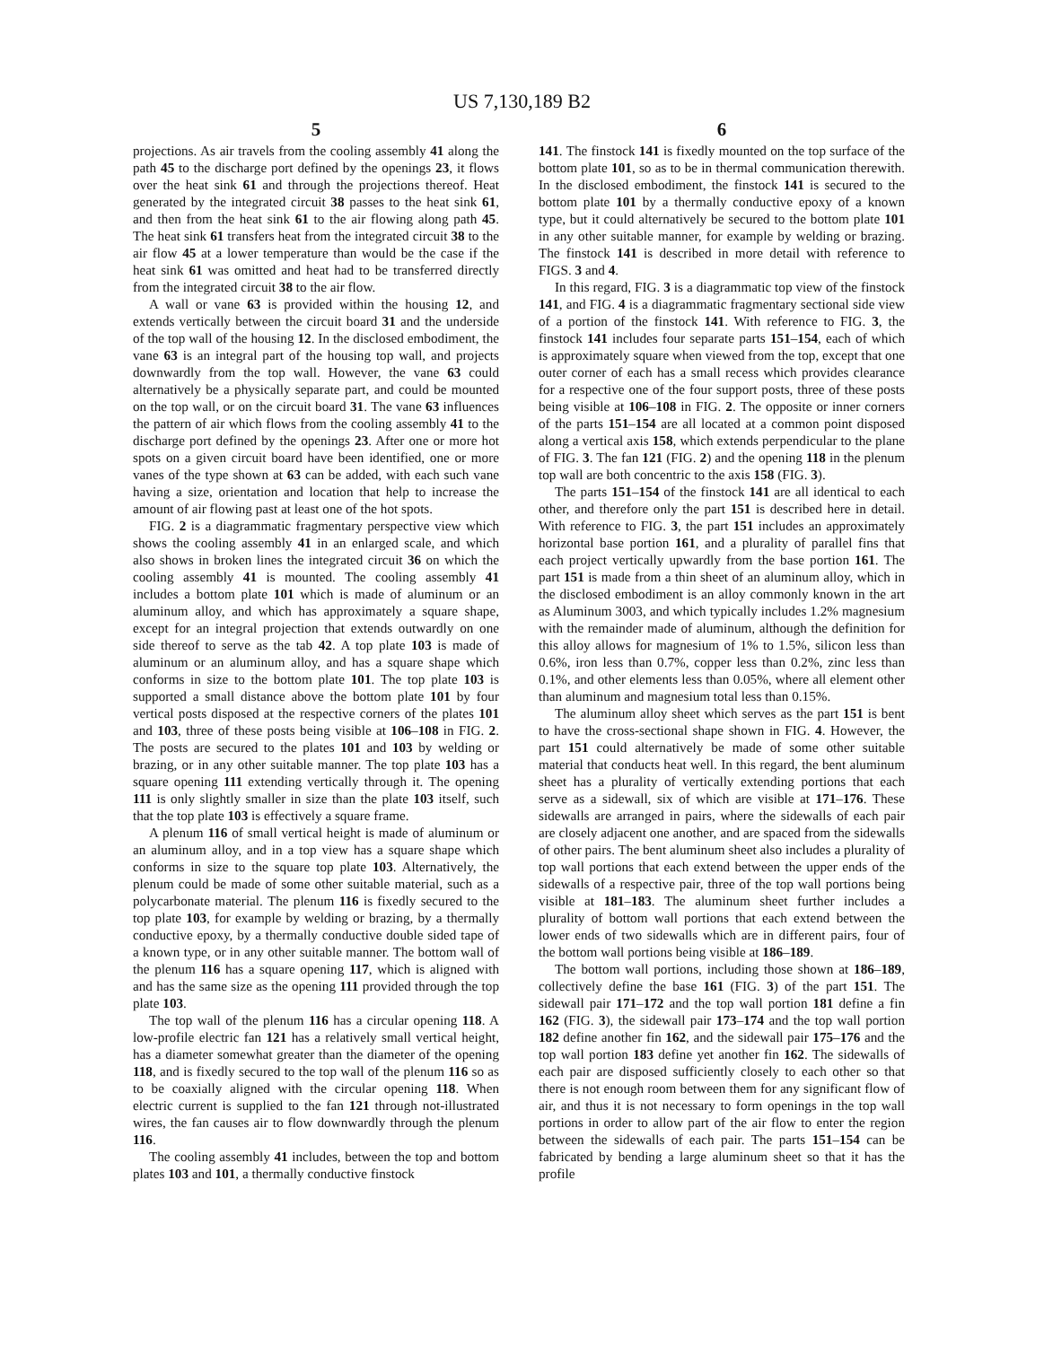US 7,130,189 B2
5
projections. As air travels from the cooling assembly 41 along the path 45 to the discharge port defined by the openings 23, it flows over the heat sink 61 and through the projections thereof. Heat generated by the integrated circuit 38 passes to the heat sink 61, and then from the heat sink 61 to the air flowing along path 45. The heat sink 61 transfers heat from the integrated circuit 38 to the air flow 45 at a lower temperature than would be the case if the heat sink 61 was omitted and heat had to be transferred directly from the integrated circuit 38 to the air flow.
A wall or vane 63 is provided within the housing 12, and extends vertically between the circuit board 31 and the underside of the top wall of the housing 12. In the disclosed embodiment, the vane 63 is an integral part of the housing top wall, and projects downwardly from the top wall. However, the vane 63 could alternatively be a physically separate part, and could be mounted on the top wall, or on the circuit board 31. The vane 63 influences the pattern of air which flows from the cooling assembly 41 to the discharge port defined by the openings 23. After one or more hot spots on a given circuit board have been identified, one or more vanes of the type shown at 63 can be added, with each such vane having a size, orientation and location that help to increase the amount of air flowing past at least one of the hot spots.
FIG. 2 is a diagrammatic fragmentary perspective view which shows the cooling assembly 41 in an enlarged scale, and which also shows in broken lines the integrated circuit 36 on which the cooling assembly 41 is mounted. The cooling assembly 41 includes a bottom plate 101 which is made of aluminum or an aluminum alloy, and which has approximately a square shape, except for an integral projection that extends outwardly on one side thereof to serve as the tab 42. A top plate 103 is made of aluminum or an aluminum alloy, and has a square shape which conforms in size to the bottom plate 101. The top plate 103 is supported a small distance above the bottom plate 101 by four vertical posts disposed at the respective corners of the plates 101 and 103, three of these posts being visible at 106–108 in FIG. 2. The posts are secured to the plates 101 and 103 by welding or brazing, or in any other suitable manner. The top plate 103 has a square opening 111 extending vertically through it. The opening 111 is only slightly smaller in size than the plate 103 itself, such that the top plate 103 is effectively a square frame.
A plenum 116 of small vertical height is made of aluminum or an aluminum alloy, and in a top view has a square shape which conforms in size to the square top plate 103. Alternatively, the plenum could be made of some other suitable material, such as a polycarbonate material. The plenum 116 is fixedly secured to the top plate 103, for example by welding or brazing, by a thermally conductive epoxy, by a thermally conductive double sided tape of a known type, or in any other suitable manner. The bottom wall of the plenum 116 has a square opening 117, which is aligned with and has the same size as the opening 111 provided through the top plate 103.
The top wall of the plenum 116 has a circular opening 118. A low-profile electric fan 121 has a relatively small vertical height, has a diameter somewhat greater than the diameter of the opening 118, and is fixedly secured to the top wall of the plenum 116 so as to be coaxially aligned with the circular opening 118. When electric current is supplied to the fan 121 through not-illustrated wires, the fan causes air to flow downwardly through the plenum 116.
The cooling assembly 41 includes, between the top and bottom plates 103 and 101, a thermally conductive finstock
6
141. The finstock 141 is fixedly mounted on the top surface of the bottom plate 101, so as to be in thermal communication therewith. In the disclosed embodiment, the finstock 141 is secured to the bottom plate 101 by a thermally conductive epoxy of a known type, but it could alternatively be secured to the bottom plate 101 in any other suitable manner, for example by welding or brazing. The finstock 141 is described in more detail with reference to FIGS. 3 and 4.
In this regard, FIG. 3 is a diagrammatic top view of the finstock 141, and FIG. 4 is a diagrammatic fragmentary sectional side view of a portion of the finstock 141. With reference to FIG. 3, the finstock 141 includes four separate parts 151–154, each of which is approximately square when viewed from the top, except that one outer corner of each has a small recess which provides clearance for a respective one of the four support posts, three of these posts being visible at 106–108 in FIG. 2. The opposite or inner corners of the parts 151–154 are all located at a common point disposed along a vertical axis 158, which extends perpendicular to the plane of FIG. 3. The fan 121 (FIG. 2) and the opening 118 in the plenum top wall are both concentric to the axis 158 (FIG. 3).
The parts 151–154 of the finstock 141 are all identical to each other, and therefore only the part 151 is described here in detail. With reference to FIG. 3, the part 151 includes an approximately horizontal base portion 161, and a plurality of parallel fins that each project vertically upwardly from the base portion 161. The part 151 is made from a thin sheet of an aluminum alloy, which in the disclosed embodiment is an alloy commonly known in the art as Aluminum 3003, and which typically includes 1.2% magnesium with the remainder made of aluminum, although the definition for this alloy allows for magnesium of 1% to 1.5%, silicon less than 0.6%, iron less than 0.7%, copper less than 0.2%, zinc less than 0.1%, and other elements less than 0.05%, where all element other than aluminum and magnesium total less than 0.15%.
The aluminum alloy sheet which serves as the part 151 is bent to have the cross-sectional shape shown in FIG. 4. However, the part 151 could alternatively be made of some other suitable material that conducts heat well. In this regard, the bent aluminum sheet has a plurality of vertically extending portions that each serve as a sidewall, six of which are visible at 171–176. These sidewalls are arranged in pairs, where the sidewalls of each pair are closely adjacent one another, and are spaced from the sidewalls of other pairs. The bent aluminum sheet also includes a plurality of top wall portions that each extend between the upper ends of the sidewalls of a respective pair, three of the top wall portions being visible at 181–183. The aluminum sheet further includes a plurality of bottom wall portions that each extend between the lower ends of two sidewalls which are in different pairs, four of the bottom wall portions being visible at 186–189.
The bottom wall portions, including those shown at 186–189, collectively define the base 161 (FIG. 3) of the part 151. The sidewall pair 171–172 and the top wall portion 181 define a fin 162 (FIG. 3), the sidewall pair 173–174 and the top wall portion 182 define another fin 162, and the sidewall pair 175–176 and the top wall portion 183 define yet another fin 162. The sidewalls of each pair are disposed sufficiently closely to each other so that there is not enough room between them for any significant flow of air, and thus it is not necessary to form openings in the top wall portions in order to allow part of the air flow to enter the region between the sidewalls of each pair. The parts 151–154 can be fabricated by bending a large aluminum sheet so that it has the profile